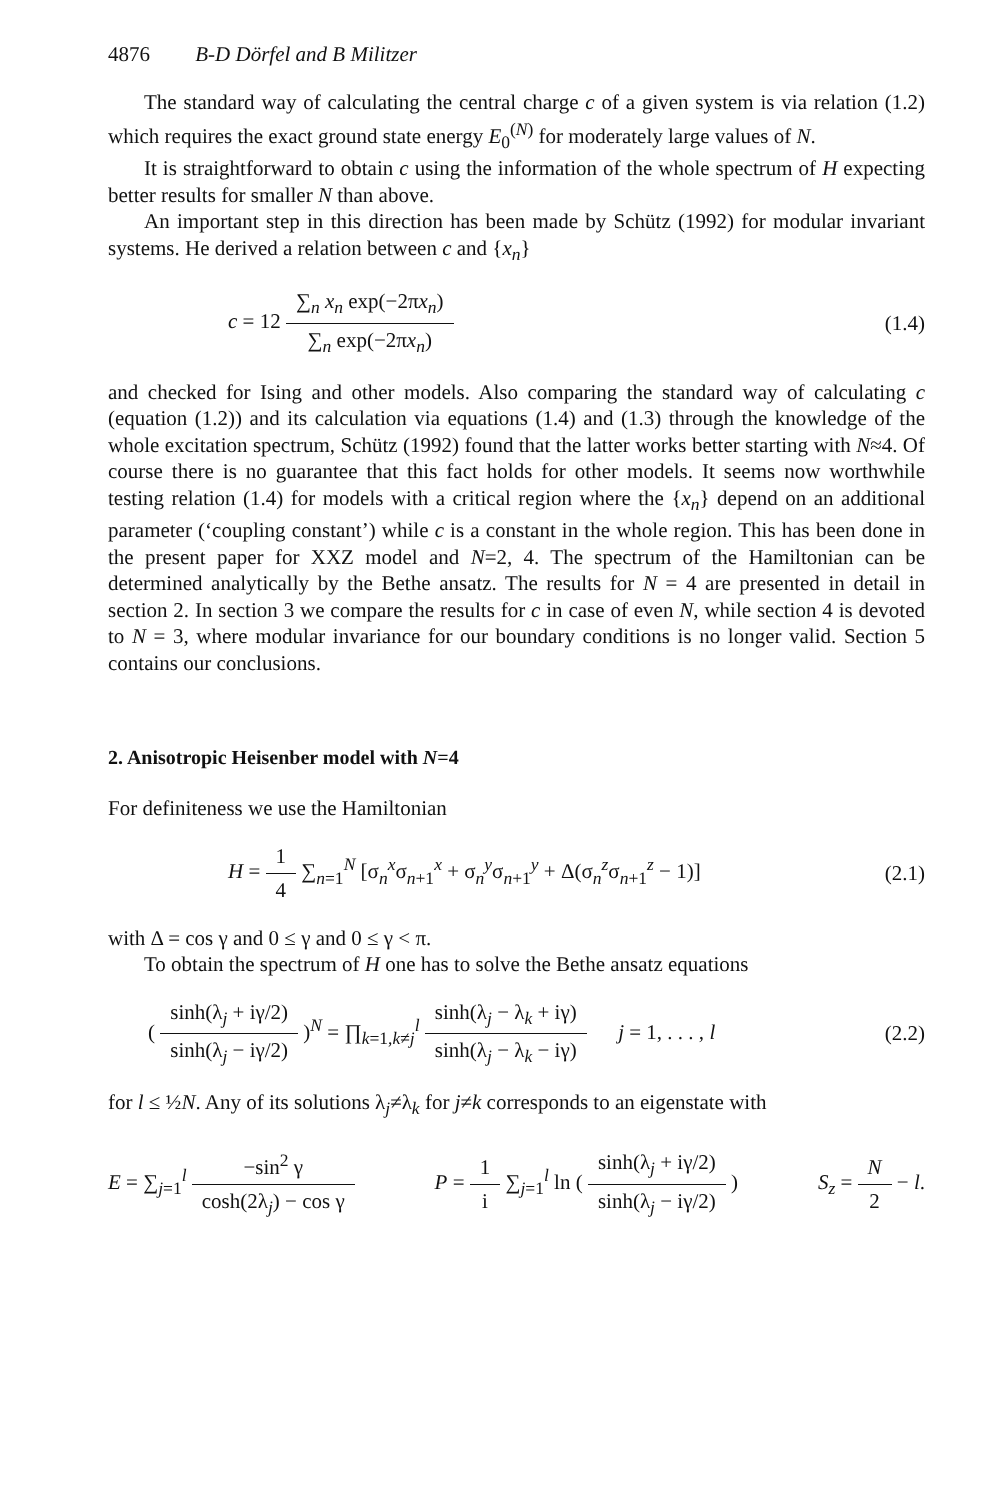4876 B-D Dörfel and B Militzer
The standard way of calculating the central charge c of a given system is via relation (1.2) which requires the exact ground state energy E<sub>0</sub><sup>(N)</sup> for moderately large values of N.
It is straightforward to obtain c using the information of the whole spectrum of H expecting better results for smaller N than above.
An important step in this direction has been made by Schütz (1992) for modular invariant systems. He derived a relation between c and {x<sub>n</sub>}
c = 12 ∑<sub>n</sub> x<sub>n</sub> exp(−2πx<sub>n</sub>) ∑<sub>n</sub> exp(−2πx<sub>n</sub>)
(1.4)
and checked for Ising and other models. Also comparing the standard way of calculating c (equation (1.2)) and its calculation via equations (1.4) and (1.3) through the knowledge of the whole excitation spectrum, Schütz (1992) found that the latter works better starting with N≈4. Of course there is no guarantee that this fact holds for other models. It seems now worthwhile testing relation (1.4) for models with a critical region where the {x<sub>n</sub>} depend on an additional parameter (‘coupling constant’) while c is a constant in the whole region. This has been done in the present paper for XXZ model and N=2, 4. The spectrum of the Hamiltonian can be determined analytically by the Bethe ansatz. The results for N = 4 are presented in detail in section 2. In section 3 we compare the results for c in case of even N, while section 4 is devoted to N = 3, where modular invariance for our boundary conditions is no longer valid. Section 5 contains our conclusions.
2. Anisotropic Heisenber model with N=4
For definiteness we use the Hamiltonian
H = 1 4 ∑<sub>n=1</sub><sup>N</sup> [σ<sub>n</sub><sup>x</sup>σ<sub>n+1</sub><sup>x</sup> + σ<sub>n</sub><sup>y</sup>σ<sub>n+1</sub><sup>y</sup> + Δ(σ<sub>n</sub><sup>z</sup>σ<sub>n+1</sub><sup>z</sup> − 1)]
(2.1)
with Δ = cos γ and 0 ≤ γ and 0 ≤ γ < π.
To obtain the spectrum of H one has to solve the Bethe ansatz equations
( sinh(λ<sub>j</sub> + iγ/2) sinh(λ<sub>j</sub> − iγ/2) )<sup>N</sup> = ∏<sub>k=1,k≠j</sub><sup>l</sup> sinh(λ<sub>j</sub> − λ<sub>k</sub> + iγ) sinh(λ<sub>j</sub> − λ<sub>k</sub> − iγ) j = 1, . . . , l
(2.2)
for l ≤ ½N. Any of its solutions λ<sub>j</sub>≠λ<sub>k</sub> for j≠k corresponds to an eigenstate with
E = ∑<sub>j=1</sub><sup>l</sup> −sin<sup>2</sup> γ cosh(2λ<sub>j</sub>) − cos γ P = 1 i ∑<sub>j=1</sub><sup>l</sup> ln ( sinh(λ<sub>j</sub> + iγ/2) sinh(λ<sub>j</sub> − iγ/2) ) S<sub>z</sub> = N 2 − l.